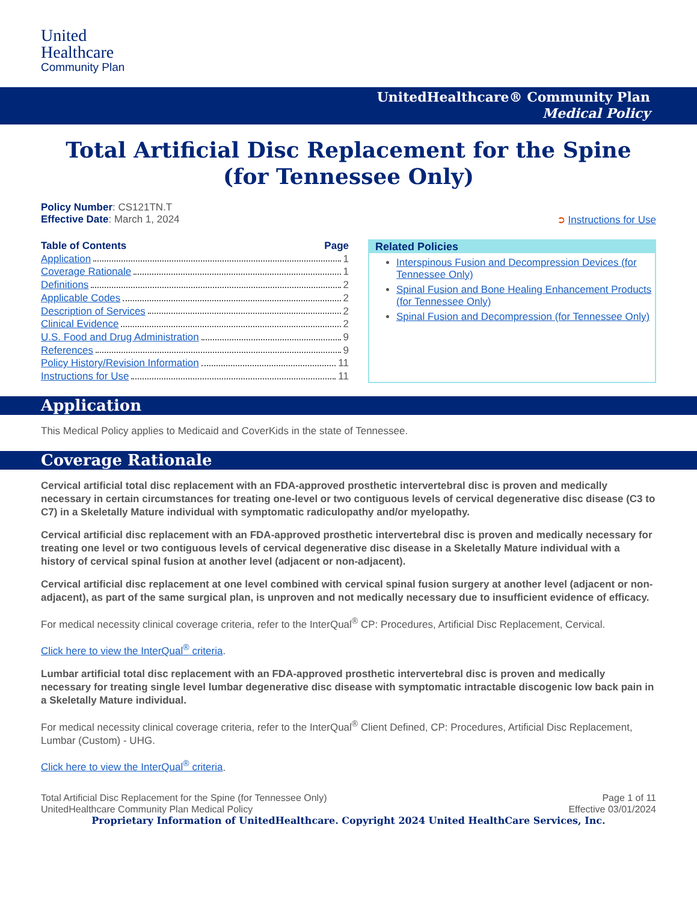United
Healthcare
Community Plan
UnitedHealthcare® Community Plan
Medical Policy
Total Artificial Disc Replacement for the Spine
(for Tennessee Only)
Policy Number: CS121TN.T
Effective Date: March 1, 2024 ➲ Instructions for Use
Table of Contents Page
Application 1
Coverage Rationale 1
Definitions 2
Applicable Codes 2
Description of Services 2
Clinical Evidence 2
U.S. Food and Drug Administration 9
References 9
Policy History/Revision Information 11
Instructions for Use 11
Related Policies
Interspinous Fusion and Decompression Devices (for Tennessee Only)
Spinal Fusion and Bone Healing Enhancement Products (for Tennessee Only)
Spinal Fusion and Decompression (for Tennessee Only)
Application
This Medical Policy applies to Medicaid and CoverKids in the state of Tennessee.
Coverage Rationale
Cervical artificial total disc replacement with an FDA-approved prosthetic intervertebral disc is proven and medically necessary in certain circumstances for treating one-level or two contiguous levels of cervical degenerative disc disease (C3 to C7) in a Skeletally Mature individual with symptomatic radiculopathy and/or myelopathy.
Cervical artificial disc replacement with an FDA-approved prosthetic intervertebral disc is proven and medically necessary for treating one level or two contiguous levels of cervical degenerative disc disease in a Skeletally Mature individual with a history of cervical spinal fusion at another level (adjacent or non-adjacent).
Cervical artificial disc replacement at one level combined with cervical spinal fusion surgery at another level (adjacent or non-adjacent), as part of the same surgical plan, is unproven and not medically necessary due to insufficient evidence of efficacy.
For medical necessity clinical coverage criteria, refer to the InterQual<sup>®</sup> CP: Procedures, Artificial Disc Replacement, Cervical.
Click here to view the InterQual<sup>®</sup> criteria.
Lumbar artificial total disc replacement with an FDA-approved prosthetic intervertebral disc is proven and medically necessary for treating single level lumbar degenerative disc disease with symptomatic intractable discogenic low back pain in a Skeletally Mature individual.
For medical necessity clinical coverage criteria, refer to the InterQual<sup>®</sup> Client Defined, CP: Procedures, Artificial Disc Replacement, Lumbar (Custom) - UHG.
Click here to view the InterQual<sup>®</sup> criteria.
Total Artificial Disc Replacement for the Spine (for Tennessee Only) Page 1 of 11
UnitedHealthcare Community Plan Medical Policy Effective 03/01/2024
Proprietary Information of UnitedHealthcare. Copyright 2024 United HealthCare Services, Inc.